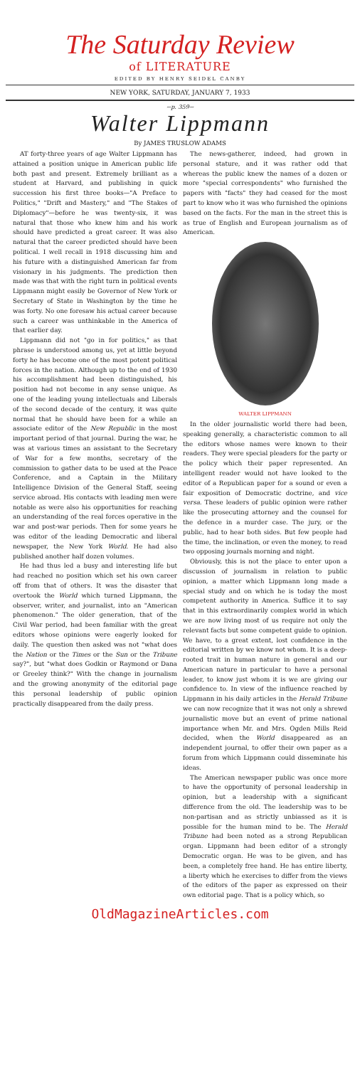The Saturday Review
of LITERATURE
EDITED BY HENRY SEIDEL CANBY
NEW YORK, SATURDAY, JANUARY 7, 1933
~p. 359~
Walter Lippmann
By JAMES TRUSLOW ADAMS
AT forty-three years of age Walter Lippmann has attained a position unique in American public life both past and present. Extremely brilliant as a student at Harvard, and publishing in quick succession his first three books—"A Preface to Politics," "Drift and Mastery," and "The Stakes of Diplomacy"—before he was twenty-six, it was natural that those who knew him and his work should have predicted a great career. It was also natural that the career predicted should have been political. I well recall in 1918 discussing him and his future with a distinguished American far from visionary in his judgments. The prediction then made was that with the right turn in political events Lippmann might easily be Governor of New York or Secretary of State in Washington by the time he was forty. No one foresaw his actual career because such a career was unthinkable in the America of that earlier day.
Lippmann did not "go in for politics," as that phrase is understood among us, yet at little beyond forty he has become one of the most potent political forces in the nation. Although up to the end of 1930 his accomplishment had been distinguished, his position had not become in any sense unique. As one of the leading young intellectuals and Liberals of the second decade of the century, it was quite normal that he should have been for a while an associate editor of the New Republic in the most important period of that journal. During the war, he was at various times an assistant to the Secretary of War for a few months, secretary of the commission to gather data to be used at the Peace Conference, and a Captain in the Military Intelligence Division of the General Staff, seeing service abroad. His contacts with leading men were notable as were also his opportunities for reaching an understanding of the real forces operative in the war and post-war periods. Then for some years he was editor of the leading Democratic and liberal newspaper, the New York World. He had also published another half dozen volumes.
He had thus led a busy and interesting life but had reached no position which set his own career off from that of others. It was the disaster that overtook the World which turned Lippmann, the observer, writer, and journalist, into an "American phenomenon." The older generation, that of the Civil War period, had been familiar with the great editors whose opinions were eagerly looked for daily. The question then asked was not "what does the Nation or the Times or the Sun or the Tribune say?", but "what does Godkin or Raymond or Dana or Greeley think?" With the change in journalism and the growing anonymity of the editorial page this personal leadership of public opinion practically disappeared from the daily press.
The news-gatherer, indeed, had grown in personal stature, and it was rather odd that whereas the public knew the names of a dozen or more "special correspondents" who furnished the papers with "facts" they had ceased for the most part to know who it was who furnished the opinions based on the facts. For the man in the street this is as true of English and European journalism as of American.
WALTER LIPPMANN
In the older journalistic world there had been, speaking generally, a characteristic common to all the editors whose names were known to their readers. They were special pleaders for the party or the policy which their paper represented. An intelligent reader would not have looked to the editor of a Republican paper for a sound or even a fair exposition of Democratic doctrine, and vice versa. These leaders of public opinion were rather like the prosecuting attorney and the counsel for the defence in a murder case. The jury, or the public, had to hear both sides. But few people had the time, the inclination, or even the money, to read two opposing journals morning and night.
Obviously, this is not the place to enter upon a discussion of journalism in relation to public opinion, a matter which Lippmann long made a special study and on which he is today the most competent authority in America. Suffice it to say that in this extraordinarily complex world in which we are now living most of us require not only the relevant facts but some competent guide to opinion. We have, to a great extent, lost confidence in the editorial written by we know not whom. It is a deep-rooted trait in human nature in general and our American nature in particular to have a personal leader, to know just whom it is we are giving our confidence to. In view of the influence reached by Lippmann in his daily articles in the Herald Tribune we can now recognize that it was not only a shrewd journalistic move but an event of prime national importance when Mr. and Mrs. Ogden Mills Reid decided, when the World disappeared as an independent journal, to offer their own paper as a forum from which Lippmann could disseminate his ideas.
The American newspaper public was once more to have the opportunity of personal leadership in opinion, but a leadership with a significant difference from the old. The leadership was to be non-partisan and as strictly unbiassed as it is possible for the human mind to be. The Herald Tribune had been noted as a strong Republican organ. Lippmann had been editor of a strongly Democratic organ. He was to be given, and has been, a completely free hand. He has entire liberty, a liberty which he exercises to differ from the views of the editors of the paper as expressed on their own editorial page. That is a policy which, so
OldMagazineArticles.com